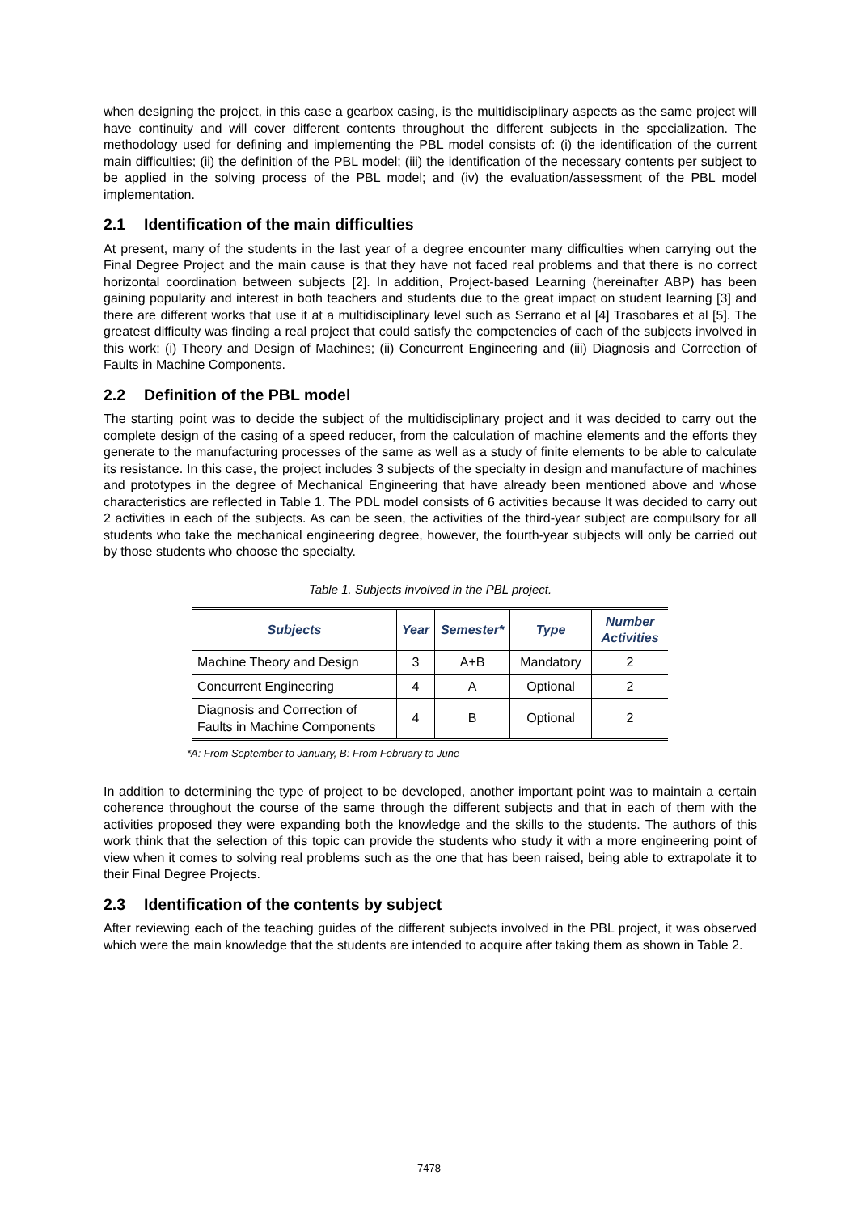when designing the project, in this case a gearbox casing, is the multidisciplinary aspects as the same project will have continuity and will cover different contents throughout the different subjects in the specialization. The methodology used for defining and implementing the PBL model consists of: (i) the identification of the current main difficulties; (ii) the definition of the PBL model; (iii) the identification of the necessary contents per subject to be applied in the solving process of the PBL model; and (iv) the evaluation/assessment of the PBL model implementation.
2.1 Identification of the main difficulties
At present, many of the students in the last year of a degree encounter many difficulties when carrying out the Final Degree Project and the main cause is that they have not faced real problems and that there is no correct horizontal coordination between subjects [2]. In addition, Project-based Learning (hereinafter ABP) has been gaining popularity and interest in both teachers and students due to the great impact on student learning [3] and there are different works that use it at a multidisciplinary level such as Serrano et al [4] Trasobares et al [5]. The greatest difficulty was finding a real project that could satisfy the competencies of each of the subjects involved in this work: (i) Theory and Design of Machines; (ii) Concurrent Engineering and (iii) Diagnosis and Correction of Faults in Machine Components.
2.2 Definition of the PBL model
The starting point was to decide the subject of the multidisciplinary project and it was decided to carry out the complete design of the casing of a speed reducer, from the calculation of machine elements and the efforts they generate to the manufacturing processes of the same as well as a study of finite elements to be able to calculate its resistance. In this case, the project includes 3 subjects of the specialty in design and manufacture of machines and prototypes in the degree of Mechanical Engineering that have already been mentioned above and whose characteristics are reflected in Table 1. The PDL model consists of 6 activities because It was decided to carry out 2 activities in each of the subjects. As can be seen, the activities of the third-year subject are compulsory for all students who take the mechanical engineering degree, however, the fourth-year subjects will only be carried out by those students who choose the specialty.
Table 1. Subjects involved in the PBL project.
| Subjects | Year | Semester* | Type | Number Activities |
| --- | --- | --- | --- | --- |
| Machine Theory and Design | 3 | A+B | Mandatory | 2 |
| Concurrent Engineering | 4 | A | Optional | 2 |
| Diagnosis and Correction of Faults in Machine Components | 4 | B | Optional | 2 |
*A: From September to January, B: From February to June
In addition to determining the type of project to be developed, another important point was to maintain a certain coherence throughout the course of the same through the different subjects and that in each of them with the activities proposed they were expanding both the knowledge and the skills to the students. The authors of this work think that the selection of this topic can provide the students who study it with a more engineering point of view when it comes to solving real problems such as the one that has been raised, being able to extrapolate it to their Final Degree Projects.
2.3 Identification of the contents by subject
After reviewing each of the teaching guides of the different subjects involved in the PBL project, it was observed which were the main knowledge that the students are intended to acquire after taking them as shown in Table 2.
7478